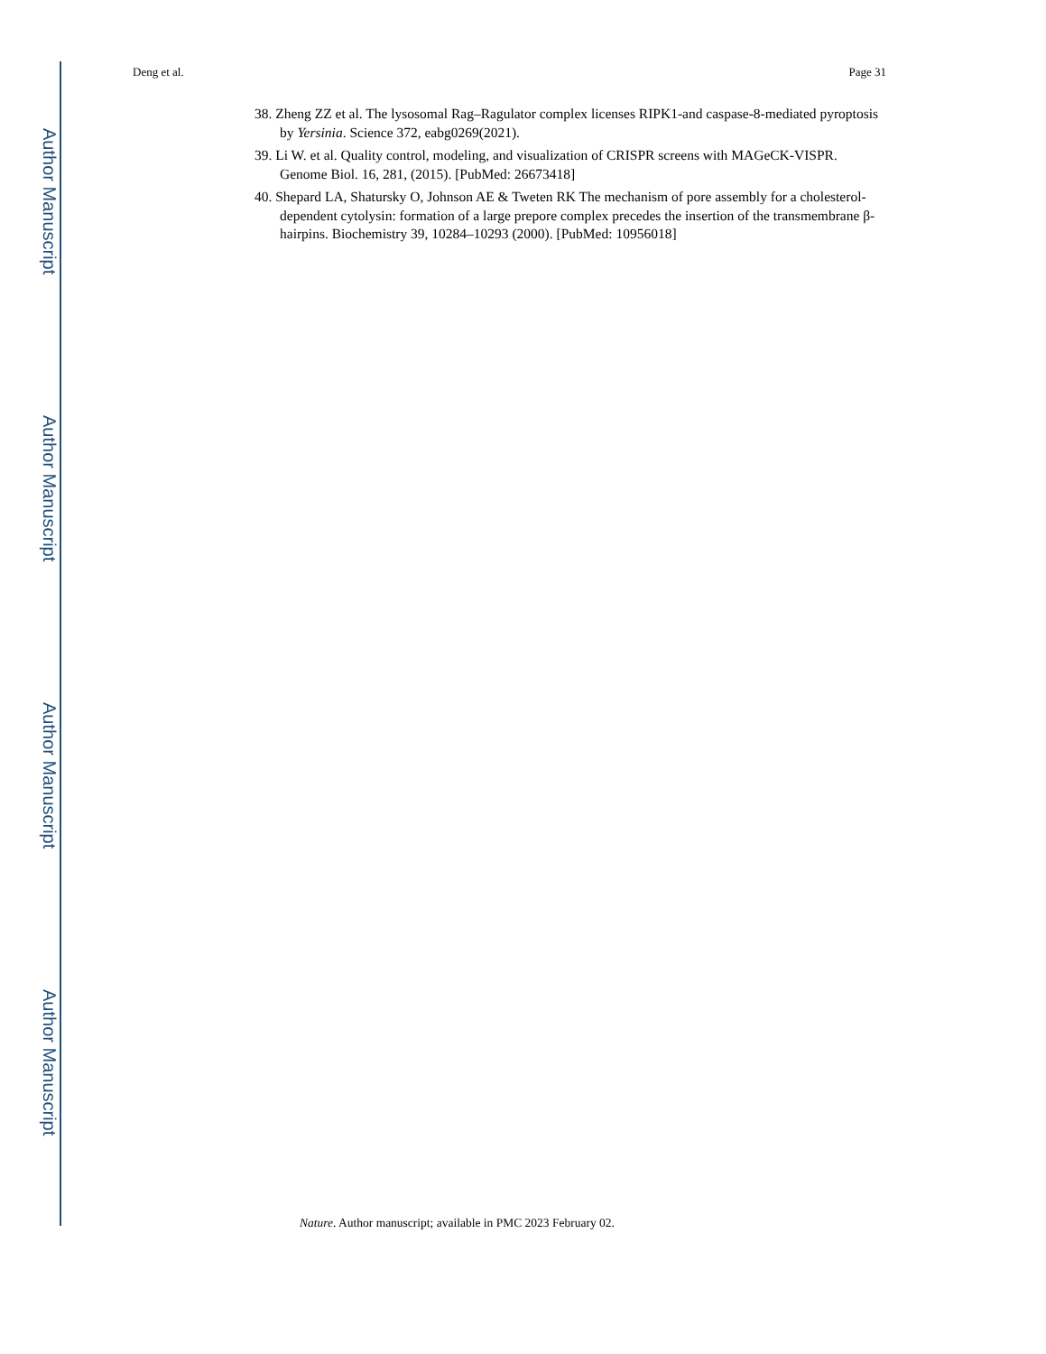Author Manuscript
Author Manuscript
Author Manuscript
Author Manuscript
Deng et al. Page 31
38. Zheng ZZ et al. The lysosomal Rag–Ragulator complex licenses RIPK1-and caspase-8-mediated pyroptosis by Yersinia. Science 372, eabg0269(2021).
39. Li W. et al. Quality control, modeling, and visualization of CRISPR screens with MAGeCK-VISPR. Genome Biol. 16, 281, (2015). [PubMed: 26673418]
40. Shepard LA, Shatursky O, Johnson AE & Tweten RK The mechanism of pore assembly for a cholesterol-dependent cytolysin: formation of a large prepore complex precedes the insertion of the transmembrane β-hairpins. Biochemistry 39, 10284–10293 (2000). [PubMed: 10956018]
Nature. Author manuscript; available in PMC 2023 February 02.